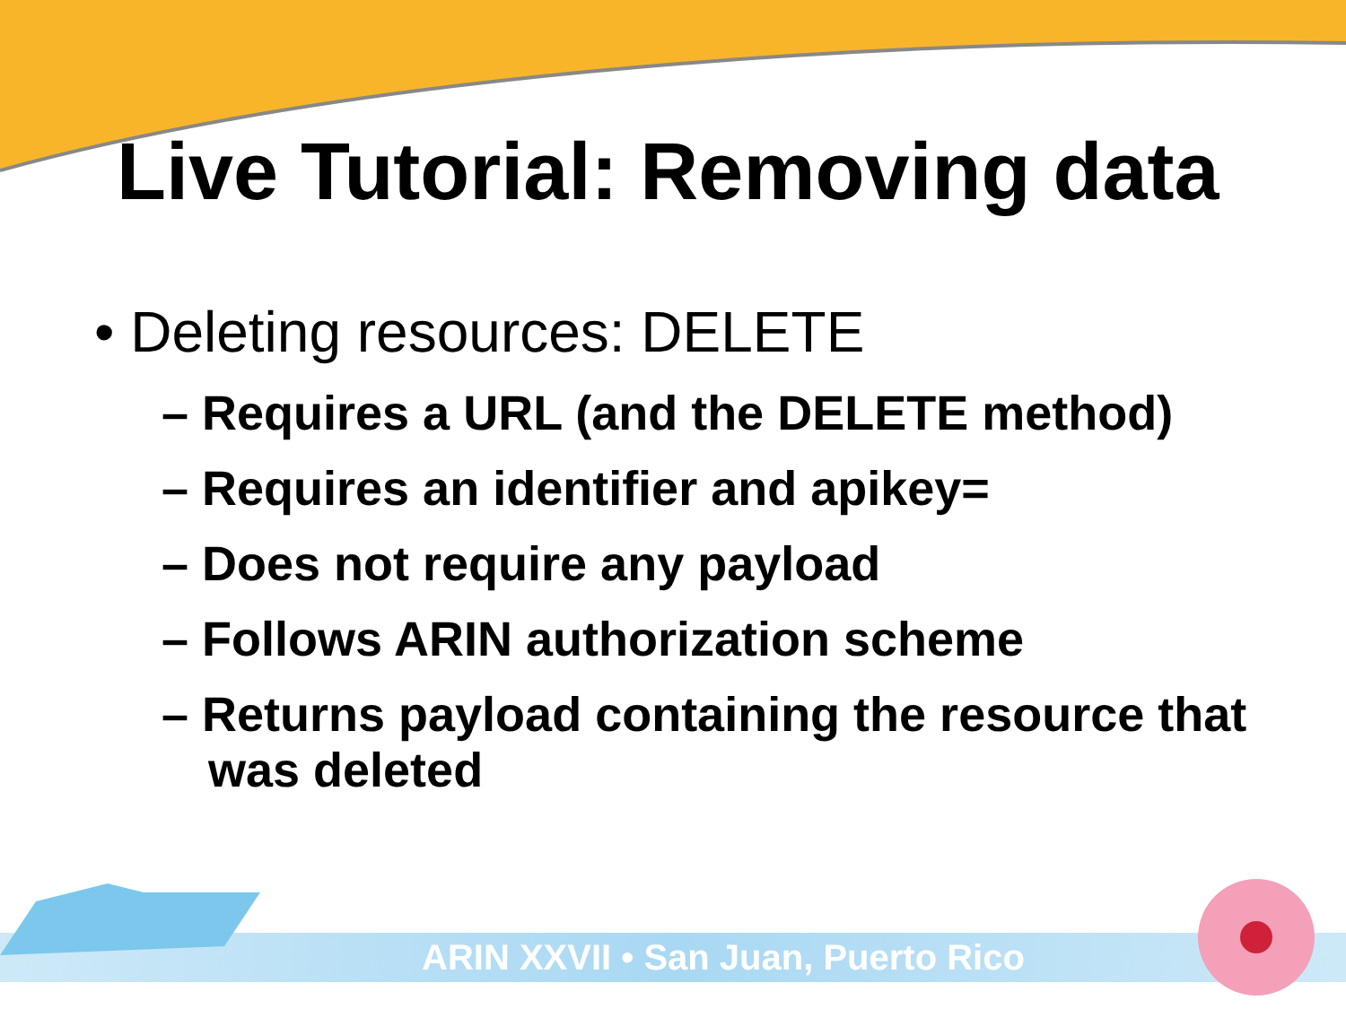Live Tutorial: Removing data
• Deleting resources: DELETE
– Requires a URL (and the DELETE method)
– Requires an identifier and apikey=
– Does not require any payload
– Follows ARIN authorization scheme
– Returns payload containing the resource that was deleted
ARIN XXVII • San Juan, Puerto Rico